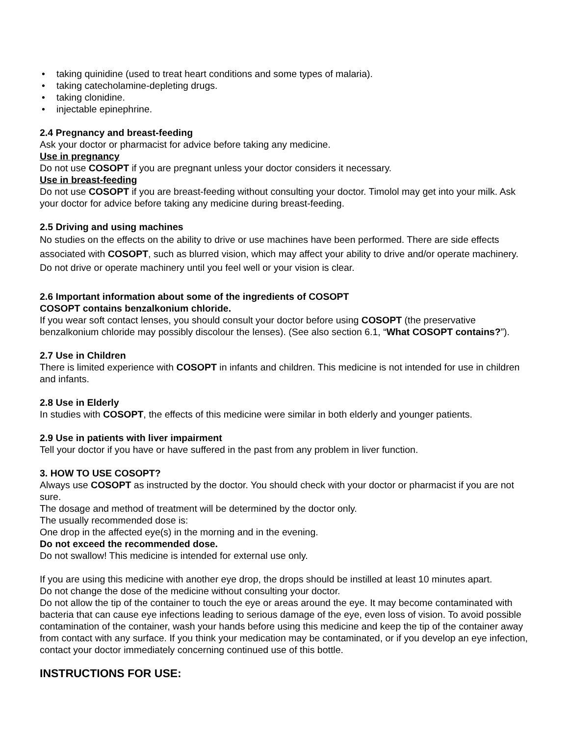• taking quinidine (used to treat heart conditions and some types of malaria).
• taking catecholamine-depleting drugs.
• taking clonidine.
• injectable epinephrine.
2.4 Pregnancy and breast-feeding
Ask your doctor or pharmacist for advice before taking any medicine.
Use in pregnancy
Do not use COSOPT if you are pregnant unless your doctor considers it necessary.
Use in breast-feeding
Do not use COSOPT if you are breast-feeding without consulting your doctor. Timolol may get into your milk. Ask your doctor for advice before taking any medicine during breast-feeding.
2.5 Driving and using machines
No studies on the effects on the ability to drive or use machines have been performed. There are side effects associated with COSOPT, such as blurred vision, which may affect your ability to drive and/or operate machinery. Do not drive or operate machinery until you feel well or your vision is clear.
2.6 Important information about some of the ingredients of COSOPT
COSOPT contains benzalkonium chloride.
If you wear soft contact lenses, you should consult your doctor before using COSOPT (the preservative benzalkonium chloride may possibly discolour the lenses). (See also section 6.1, “What COSOPT contains?”).
2.7 Use in Children
There is limited experience with COSOPT in infants and children. This medicine is not intended for use in children and infants.
2.8 Use in Elderly
In studies with COSOPT, the effects of this medicine were similar in both elderly and younger patients.
2.9 Use in patients with liver impairment
Tell your doctor if you have or have suffered in the past from any problem in liver function.
3. HOW TO USE COSOPT?
Always use COSOPT as instructed by the doctor. You should check with your doctor or pharmacist if you are not sure.
The dosage and method of treatment will be determined by the doctor only.
The usually recommended dose is:
One drop in the affected eye(s) in the morning and in the evening.
Do not exceed the recommended dose.
Do not swallow! This medicine is intended for external use only.
If you are using this medicine with another eye drop, the drops should be instilled at least 10 minutes apart.
Do not change the dose of the medicine without consulting your doctor.
Do not allow the tip of the container to touch the eye or areas around the eye. It may become contaminated with bacteria that can cause eye infections leading to serious damage of the eye, even loss of vision. To avoid possible contamination of the container, wash your hands before using this medicine and keep the tip of the container away from contact with any surface. If you think your medication may be contaminated, or if you develop an eye infection, contact your doctor immediately concerning continued use of this bottle.
INSTRUCTIONS FOR USE: